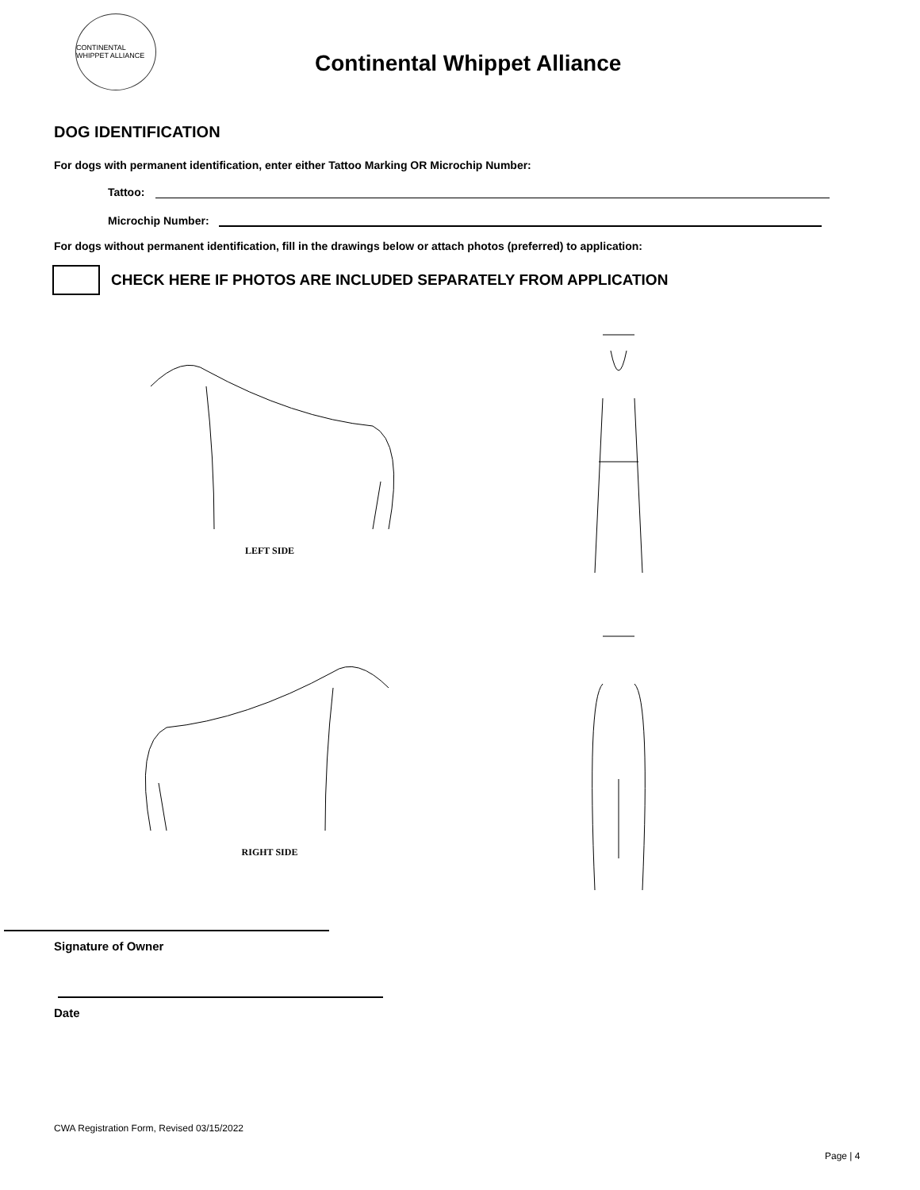CONTINENTAL WHIPPET ALLIANCE
Continental Whippet Alliance
DOG IDENTIFICATION
For dogs with permanent identification, enter either Tattoo Marking OR Microchip Number:
Tattoo:
Microchip Number:
For dogs without permanent identification, fill in the drawings below or attach photos (preferred) to application:
CHECK HERE IF PHOTOS ARE INCLUDED SEPARATELY FROM APPLICATION
LEFT SIDE
RIGHT SIDE
Signature of Owner
Date
CWA Registration Form, Revised 03/15/2022
Page | 4